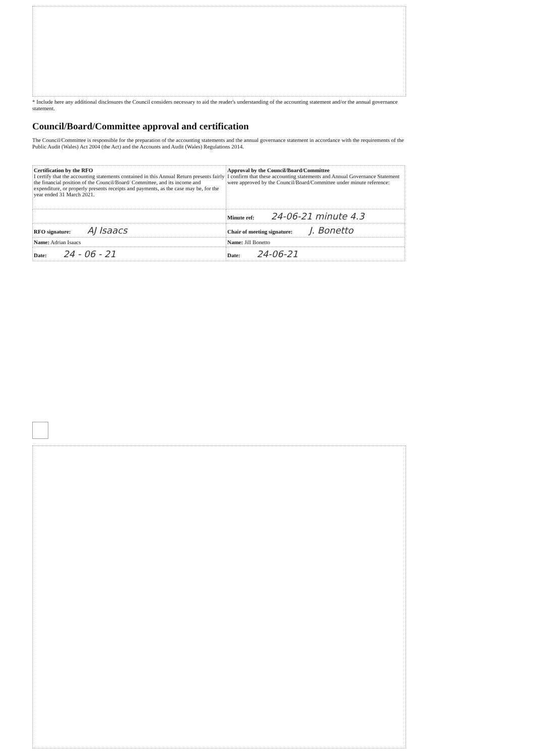* Include here any additional disclosures the Council considers necessary to aid the reader's understanding of the accounting statement and/or the annual governance statement.
Council/Board/Committee approval and certification
The Council/Committee is responsible for the preparation of the accounting statements and the annual governance statement in accordance with the requirements of the Public Audit (Wales) Act 2004 (the Act) and the Accounts and Audit (Wales) Regulations 2014.
| Certification by the RFO I certify that the accounting statements contained in this Annual Return presents fairly the financial position of the Council/Board/ Committee, and its income and expenditure, or properly presents receipts and payments, as the case may be, for the year ended 31 March 2021. | Approval by the Council/Board/Committee I confirm that these accounting statements and Annual Governance Statement were approved by the Council/Board/Committee under minute reference: |
| | Minute ref: 24-06-21 minute 4.3 |
| RFO signature: AJ Isaacs | Chair of meeting signature: J. Bonetto |
| Name: Adrian Isaacs | Name: Jill Bonetto |
| Date: 24 - 06 - 21 | Date: 24-06-21 |